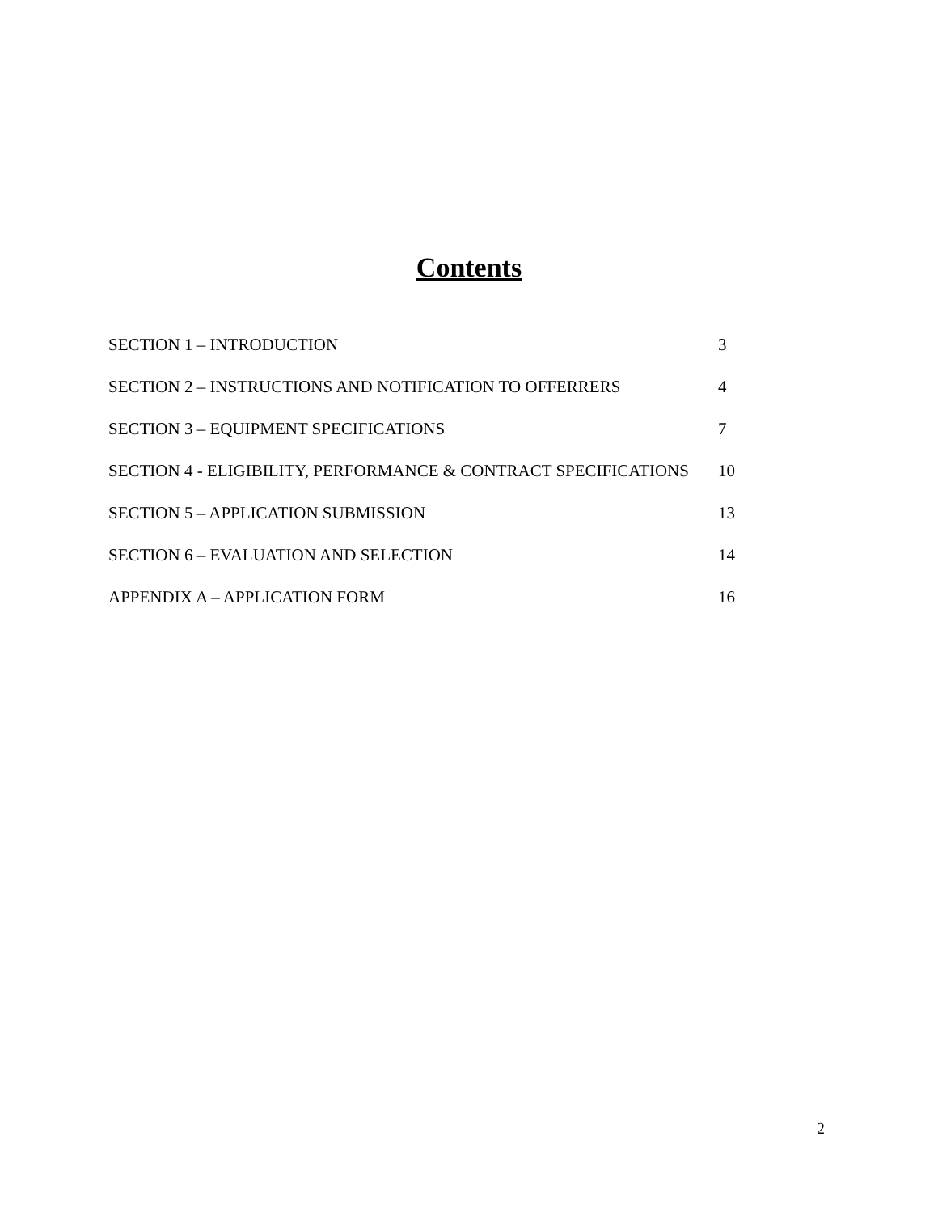Contents
| SECTION 1 – INTRODUCTION | 3 |
| SECTION 2 – INSTRUCTIONS AND NOTIFICATION TO OFFERRERS | 4 |
| SECTION 3 – EQUIPMENT SPECIFICATIONS | 7 |
| SECTION 4 - ELIGIBILITY, PERFORMANCE & CONTRACT SPECIFICATIONS | 10 |
| SECTION 5 – APPLICATION SUBMISSION | 13 |
| SECTION 6 – EVALUATION AND SELECTION | 14 |
| APPENDIX A – APPLICATION FORM | 16 |
2